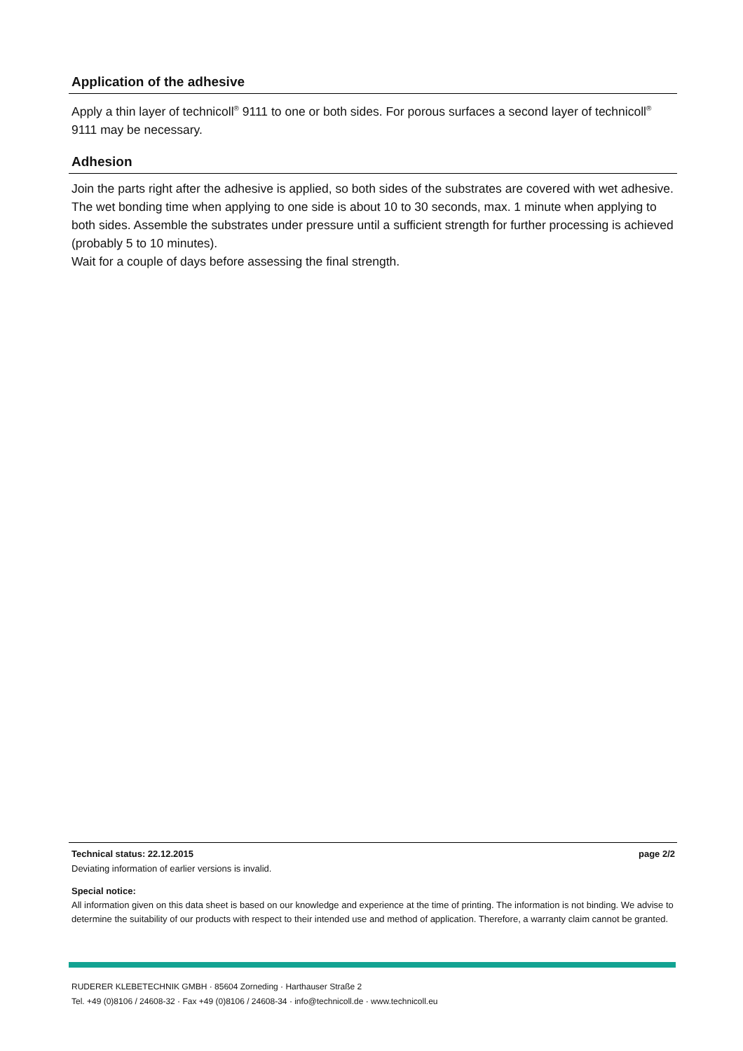Application of the adhesive
Apply a thin layer of technicoll<sup>®</sup> 9111 to one or both sides. For porous surfaces a second layer of technicoll<sup>®</sup> 9111 may be necessary.
Adhesion
Join the parts right after the adhesive is applied, so both sides of the substrates are covered with wet adhesive. The wet bonding time when applying to one side is about 10 to 30 seconds, max. 1 minute when applying to both sides. Assemble the substrates under pressure until a sufficient strength for further processing is achieved (probably 5 to 10 minutes).
Wait for a couple of days before assessing the final strength.
Technical status: 22.12.2015 page 2/2
Deviating information of earlier versions is invalid.
Special notice:
All information given on this data sheet is based on our knowledge and experience at the time of printing. The information is not binding. We advise to determine the suitability of our products with respect to their intended use and method of application. Therefore, a warranty claim cannot be granted.
RUDERER KLEBETECHNIK GMBH · 85604 Zorneding · Harthauser Straße 2
Tel. +49 (0)8106 / 24608-32 · Fax +49 (0)8106 / 24608-34 · info@technicoll.de · www.technicoll.eu